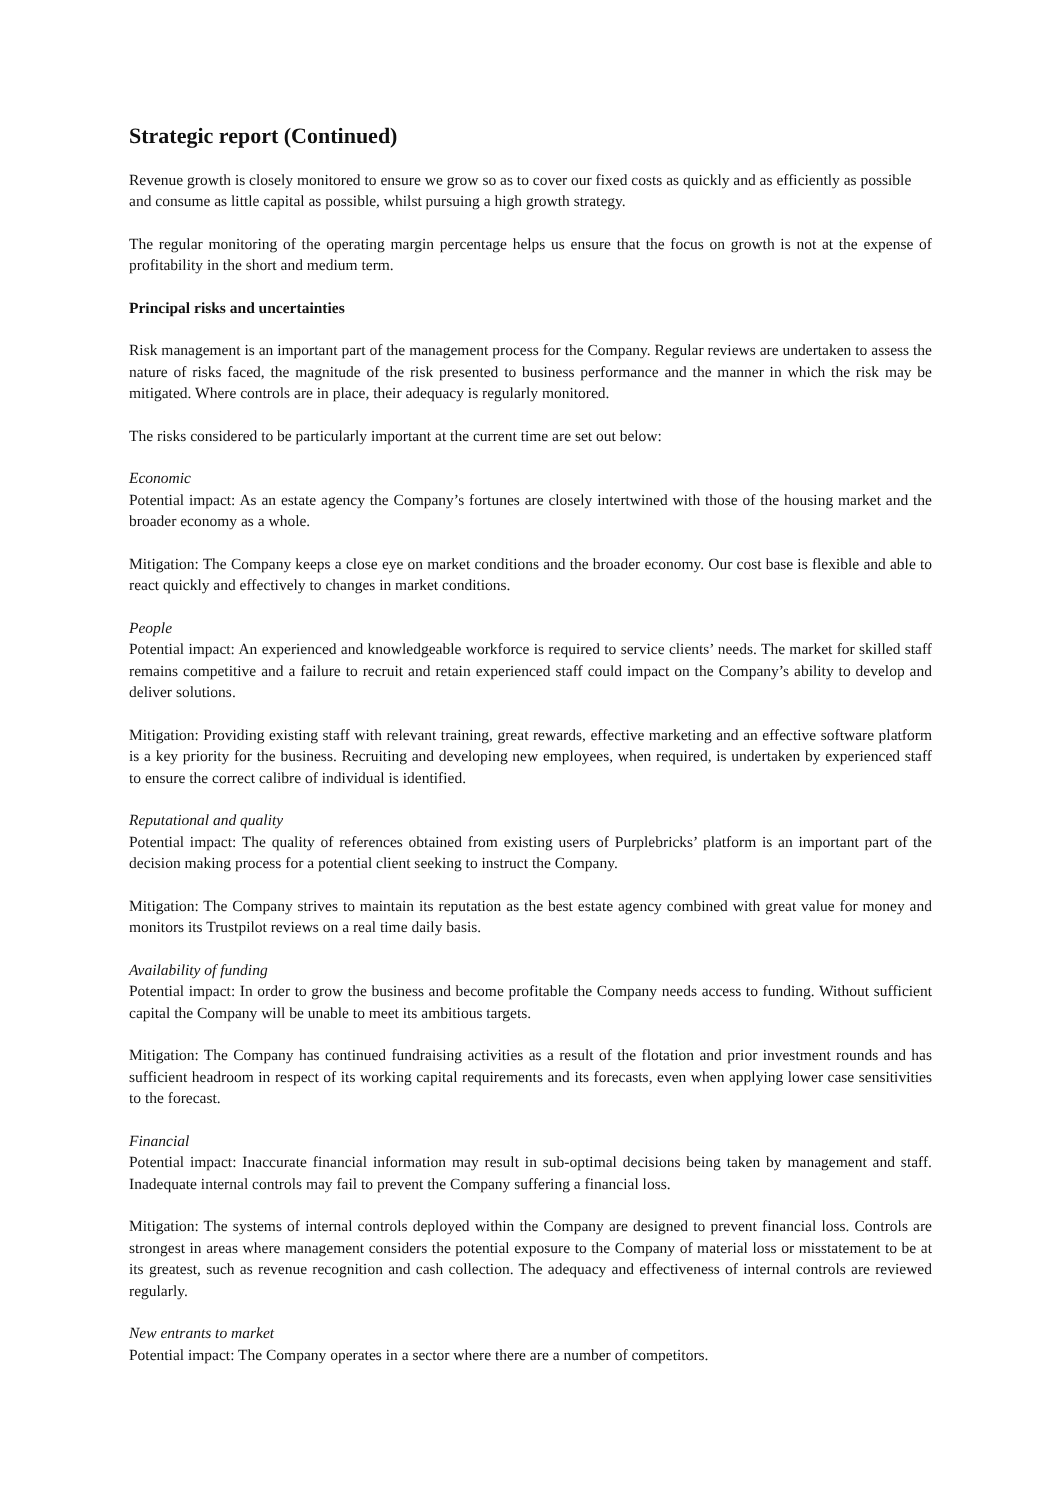Strategic report (Continued)
Revenue growth is closely monitored to ensure we grow so as to cover our fixed costs as quickly and as efficiently as possible and consume as little capital as possible, whilst pursuing a high growth strategy.
The regular monitoring of the operating margin percentage helps us ensure that the focus on growth is not at the expense of profitability in the short and medium term.
Principal risks and uncertainties
Risk management is an important part of the management process for the Company. Regular reviews are undertaken to assess the nature of risks faced, the magnitude of the risk presented to business performance and the manner in which the risk may be mitigated. Where controls are in place, their adequacy is regularly monitored.
The risks considered to be particularly important at the current time are set out below:
Economic
Potential impact: As an estate agency the Company’s fortunes are closely intertwined with those of the housing market and the broader economy as a whole.
Mitigation: The Company keeps a close eye on market conditions and the broader economy. Our cost base is flexible and able to react quickly and effectively to changes in market conditions.
People
Potential impact: An experienced and knowledgeable workforce is required to service clients’ needs. The market for skilled staff remains competitive and a failure to recruit and retain experienced staff could impact on the Company’s ability to develop and deliver solutions.
Mitigation: Providing existing staff with relevant training, great rewards, effective marketing and an effective software platform is a key priority for the business. Recruiting and developing new employees, when required, is undertaken by experienced staff to ensure the correct calibre of individual is identified.
Reputational and quality
Potential impact: The quality of references obtained from existing users of Purplebricks’ platform is an important part of the decision making process for a potential client seeking to instruct the Company.
Mitigation: The Company strives to maintain its reputation as the best estate agency combined with great value for money and monitors its Trustpilot reviews on a real time daily basis.
Availability of funding
Potential impact: In order to grow the business and become profitable the Company needs access to funding. Without sufficient capital the Company will be unable to meet its ambitious targets.
Mitigation: The Company has continued fundraising activities as a result of the flotation and prior investment rounds and has sufficient headroom in respect of its working capital requirements and its forecasts, even when applying lower case sensitivities to the forecast.
Financial
Potential impact: Inaccurate financial information may result in sub-optimal decisions being taken by management and staff. Inadequate internal controls may fail to prevent the Company suffering a financial loss.
Mitigation: The systems of internal controls deployed within the Company are designed to prevent financial loss. Controls are strongest in areas where management considers the potential exposure to the Company of material loss or misstatement to be at its greatest, such as revenue recognition and cash collection. The adequacy and effectiveness of internal controls are reviewed regularly.
New entrants to market
Potential impact: The Company operates in a sector where there are a number of competitors.